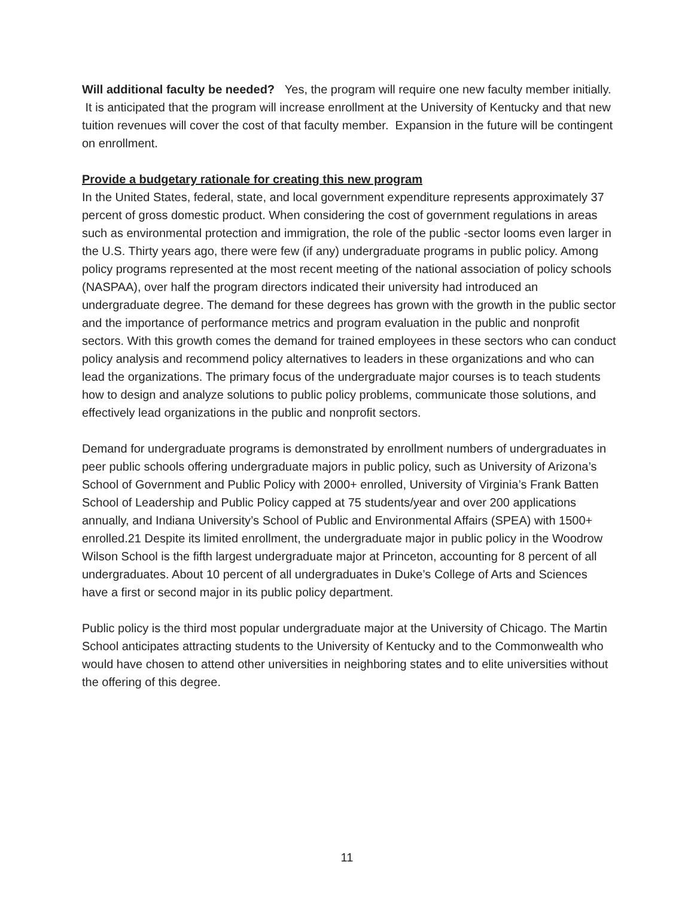Will additional faculty be needed? Yes, the program will require one new faculty member initially. It is anticipated that the program will increase enrollment at the University of Kentucky and that new tuition revenues will cover the cost of that faculty member. Expansion in the future will be contingent on enrollment.
Provide a budgetary rationale for creating this new program
In the United States, federal, state, and local government expenditure represents approximately 37 percent of gross domestic product. When considering the cost of government regulations in areas such as environmental protection and immigration, the role of the public -sector looms even larger in the U.S. Thirty years ago, there were few (if any) undergraduate programs in public policy. Among policy programs represented at the most recent meeting of the national association of policy schools (NASPAA), over half the program directors indicated their university had introduced an undergraduate degree. The demand for these degrees has grown with the growth in the public sector and the importance of performance metrics and program evaluation in the public and nonprofit sectors. With this growth comes the demand for trained employees in these sectors who can conduct policy analysis and recommend policy alternatives to leaders in these organizations and who can lead the organizations. The primary focus of the undergraduate major courses is to teach students how to design and analyze solutions to public policy problems, communicate those solutions, and effectively lead organizations in the public and nonprofit sectors.
Demand for undergraduate programs is demonstrated by enrollment numbers of undergraduates in peer public schools offering undergraduate majors in public policy, such as University of Arizona’s School of Government and Public Policy with 2000+ enrolled, University of Virginia’s Frank Batten School of Leadership and Public Policy capped at 75 students/year and over 200 applications annually, and Indiana University’s School of Public and Environmental Affairs (SPEA) with 1500+ enrolled.21 Despite its limited enrollment, the undergraduate major in public policy in the Woodrow Wilson School is the fifth largest undergraduate major at Princeton, accounting for 8 percent of all undergraduates. About 10 percent of all undergraduates in Duke’s College of Arts and Sciences have a first or second major in its public policy department.
Public policy is the third most popular undergraduate major at the University of Chicago. The Martin School anticipates attracting students to the University of Kentucky and to the Commonwealth who would have chosen to attend other universities in neighboring states and to elite universities without the offering of this degree.
11